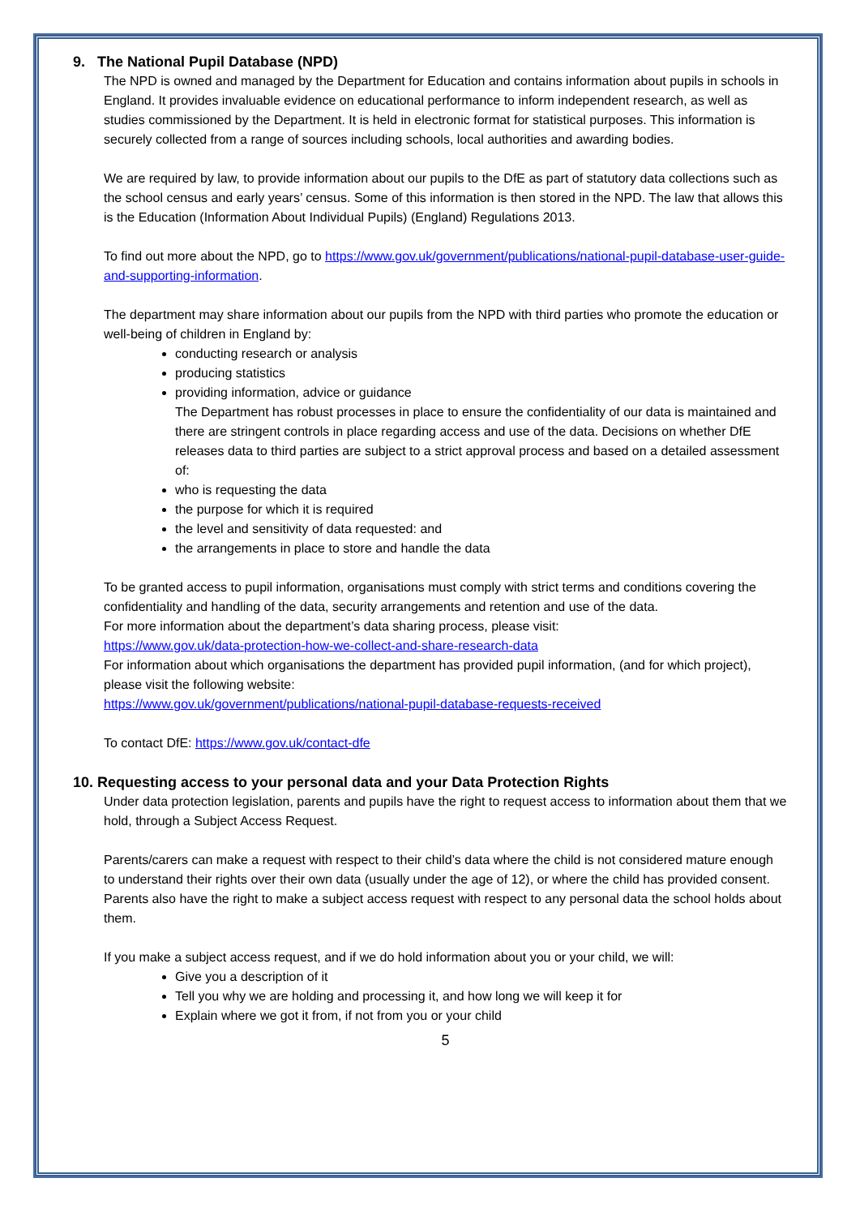9. The National Pupil Database (NPD)
The NPD is owned and managed by the Department for Education and contains information about pupils in schools in England. It provides invaluable evidence on educational performance to inform independent research, as well as studies commissioned by the Department. It is held in electronic format for statistical purposes. This information is securely collected from a range of sources including schools, local authorities and awarding bodies.
We are required by law, to provide information about our pupils to the DfE as part of statutory data collections such as the school census and early years’ census. Some of this information is then stored in the NPD. The law that allows this is the Education (Information About Individual Pupils) (England) Regulations 2013.
To find out more about the NPD, go to https://www.gov.uk/government/publications/national-pupil-database-user-guide-and-supporting-information.
The department may share information about our pupils from the NPD with third parties who promote the education or well-being of children in England by:
conducting research or analysis
producing statistics
providing information, advice or guidance
The Department has robust processes in place to ensure the confidentiality of our data is maintained and there are stringent controls in place regarding access and use of the data. Decisions on whether DfE releases data to third parties are subject to a strict approval process and based on a detailed assessment of:
who is requesting the data
the purpose for which it is required
the level and sensitivity of data requested: and
the arrangements in place to store and handle the data
To be granted access to pupil information, organisations must comply with strict terms and conditions covering the confidentiality and handling of the data, security arrangements and retention and use of the data.
For more information about the department’s data sharing process, please visit:
https://www.gov.uk/data-protection-how-we-collect-and-share-research-data
For information about which organisations the department has provided pupil information, (and for which project), please visit the following website:
https://www.gov.uk/government/publications/national-pupil-database-requests-received
To contact DfE: https://www.gov.uk/contact-dfe
10. Requesting access to your personal data and your Data Protection Rights
Under data protection legislation, parents and pupils have the right to request access to information about them that we hold, through a Subject Access Request.
Parents/carers can make a request with respect to their child’s data where the child is not considered mature enough to understand their rights over their own data (usually under the age of 12), or where the child has provided consent.
Parents also have the right to make a subject access request with respect to any personal data the school holds about them.
If you make a subject access request, and if we do hold information about you or your child, we will:
Give you a description of it
Tell you why we are holding and processing it, and how long we will keep it for
Explain where we got it from, if not from you or your child
5